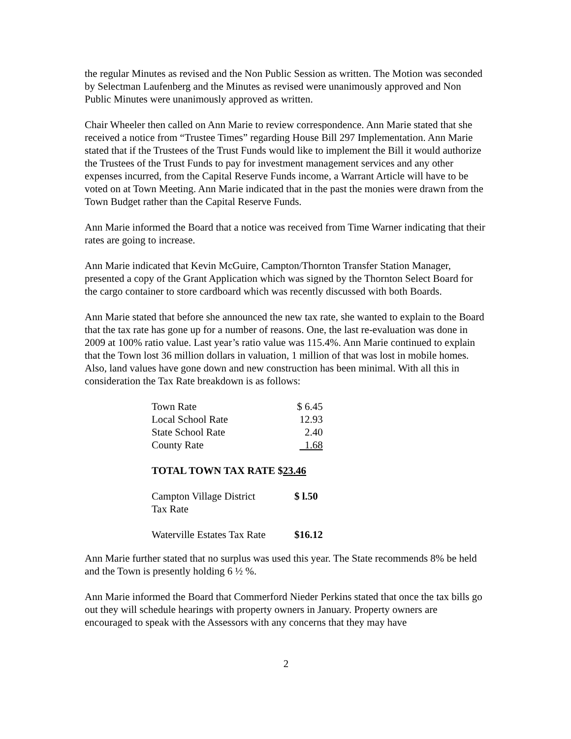the regular Minutes as revised and the Non Public Session as written. The Motion was seconded by Selectman Laufenberg and the Minutes as revised were unanimously approved and Non Public Minutes were unanimously approved as written.
Chair Wheeler then called on Ann Marie to review correspondence. Ann Marie stated that she received a notice from “Trustee Times” regarding House Bill 297 Implementation. Ann Marie stated that if the Trustees of the Trust Funds would like to implement the Bill it would authorize the Trustees of the Trust Funds to pay for investment management services and any other expenses incurred, from the Capital Reserve Funds income, a Warrant Article will have to be voted on at Town Meeting. Ann Marie indicated that in the past the monies were drawn from the Town Budget rather than the Capital Reserve Funds.
Ann Marie informed the Board that a notice was received from Time Warner indicating that their rates are going to increase.
Ann Marie indicated that Kevin McGuire, Campton/Thornton Transfer Station Manager, presented a copy of the Grant Application which was signed by the Thornton Select Board for the cargo container to store cardboard which was recently discussed with both Boards.
Ann Marie stated that before she announced the new tax rate, she wanted to explain to the Board that the tax rate has gone up for a number of reasons. One, the last re-evaluation was done in 2009 at 100% ratio value. Last year’s ratio value was 115.4%. Ann Marie continued to explain that the Town lost 36 million dollars in valuation, 1 million of that was lost in mobile homes. Also, land values have gone down and new construction has been minimal. With all this in consideration the Tax Rate breakdown is as follows:
| Town Rate | $ 6.45 |
| Local School Rate | 12.93 |
| State School Rate | 2.40 |
| County Rate | 1.68 |
| TOTAL TOWN TAX RATE $ 23.46 | |
| Campton Village District Tax Rate | $ l.50 |
| Waterville Estates Tax Rate | $16.12 |
Ann Marie further stated that no surplus was used this year. The State recommends 8% be held and the Town is presently holding 6 ½ %.
Ann Marie informed the Board that Commerford Nieder Perkins stated that once the tax bills go out they will schedule hearings with property owners in January. Property owners are encouraged to speak with the Assessors with any concerns that they may have
2